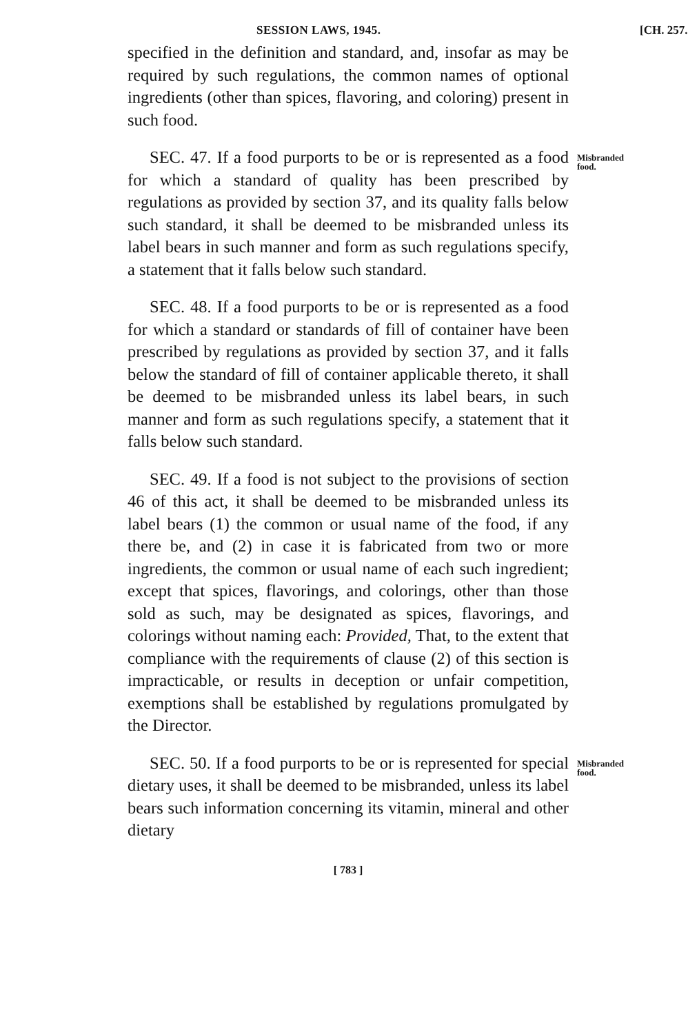SESSION LAWS, 1945. [CH. 257.
specified in the definition and standard, and, insofar as may be required by such regulations, the common names of optional ingredients (other than spices, flavoring, and coloring) present in such food.
SEC. 47. If a food purports to be or is represented as a food for which a standard of quality has been prescribed by regulations as provided by section 37, and its quality falls below such standard, it shall be deemed to be misbranded unless its label bears in such manner and form as such regulations specify, a statement that it falls below such standard.
Misbranded food.
SEC. 48. If a food purports to be or is represented as a food for which a standard or standards of fill of container have been prescribed by regulations as provided by section 37, and it falls below the standard of fill of container applicable thereto, it shall be deemed to be misbranded unless its label bears, in such manner and form as such regulations specify, a statement that it falls below such standard.
SEC. 49. If a food is not subject to the provisions of section 46 of this act, it shall be deemed to be misbranded unless its label bears (1) the common or usual name of the food, if any there be, and (2) in case it is fabricated from two or more ingredients, the common or usual name of each such ingredient; except that spices, flavorings, and colorings, other than those sold as such, may be designated as spices, flavorings, and colorings without naming each: Provided, That, to the extent that compliance with the requirements of clause (2) of this section is impracticable, or results in deception or unfair competition, exemptions shall be established by regulations promulgated by the Director.
SEC. 50. If a food purports to be or is represented for special dietary uses, it shall be deemed to be misbranded, unless its label bears such information concerning its vitamin, mineral and other dietary
Misbranded food.
[ 783 ]